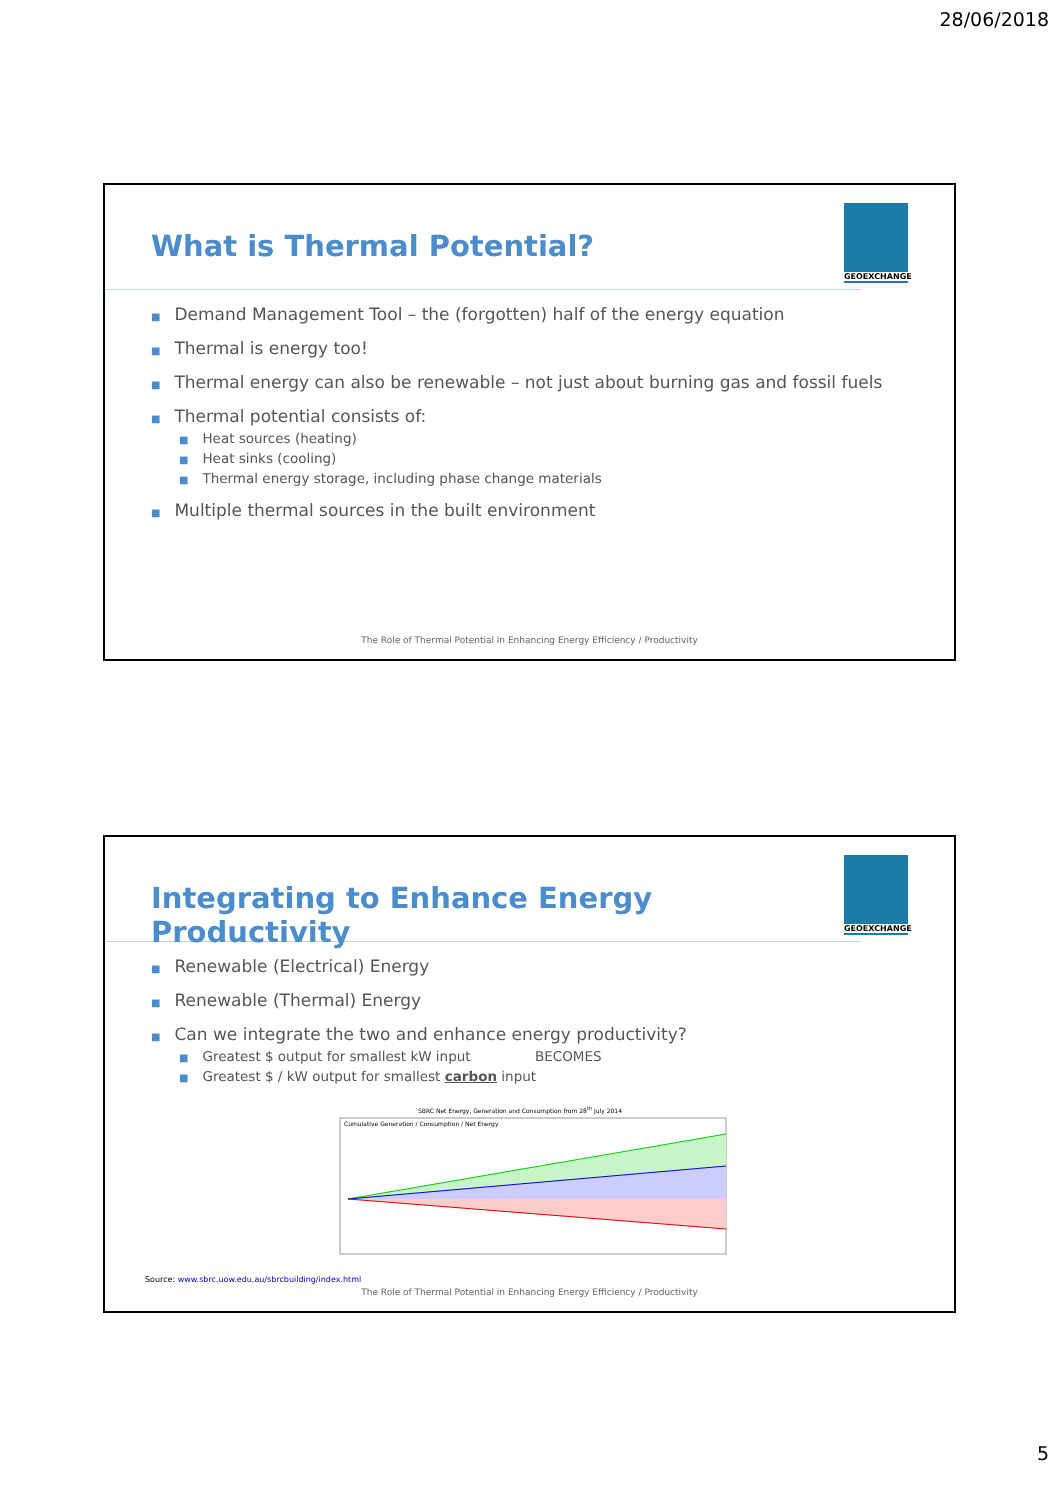28/06/2018
GEOEXCHANGE
What is Thermal Potential?
■ Demand Management Tool – the (forgotten) half of the energy equation
■ Thermal is energy too!
■ Thermal energy can also be renewable – not just about burning gas and fossil fuels
■ Thermal potential consists of:
■ Heat sources (heating)
■ Heat sinks (cooling)
■ Thermal energy storage, including phase change materials
■ Multiple thermal sources in the built environment
The Role of Thermal Potential in Enhancing Energy Efficiency / Productivity
GEOEXCHANGE
Integrating to Enhance Energy Productivity
■ Renewable (Electrical) Energy
■ Renewable (Thermal) Energy
■ Can we integrate the two and enhance energy productivity?
■ Greatest $ output for smallest kW input BECOMES
■ Greatest $ / kW output for smallest carbon input
SBRC Net Energy, Generation and Consumption from 28<sup>th</sup> July 2014
Cumulative Generation / Consumption / Net Energy
Source: www.sbrc.uow.edu.au/sbrcbuilding/index.html
The Role of Thermal Potential in Enhancing Energy Efficiency / Productivity
5